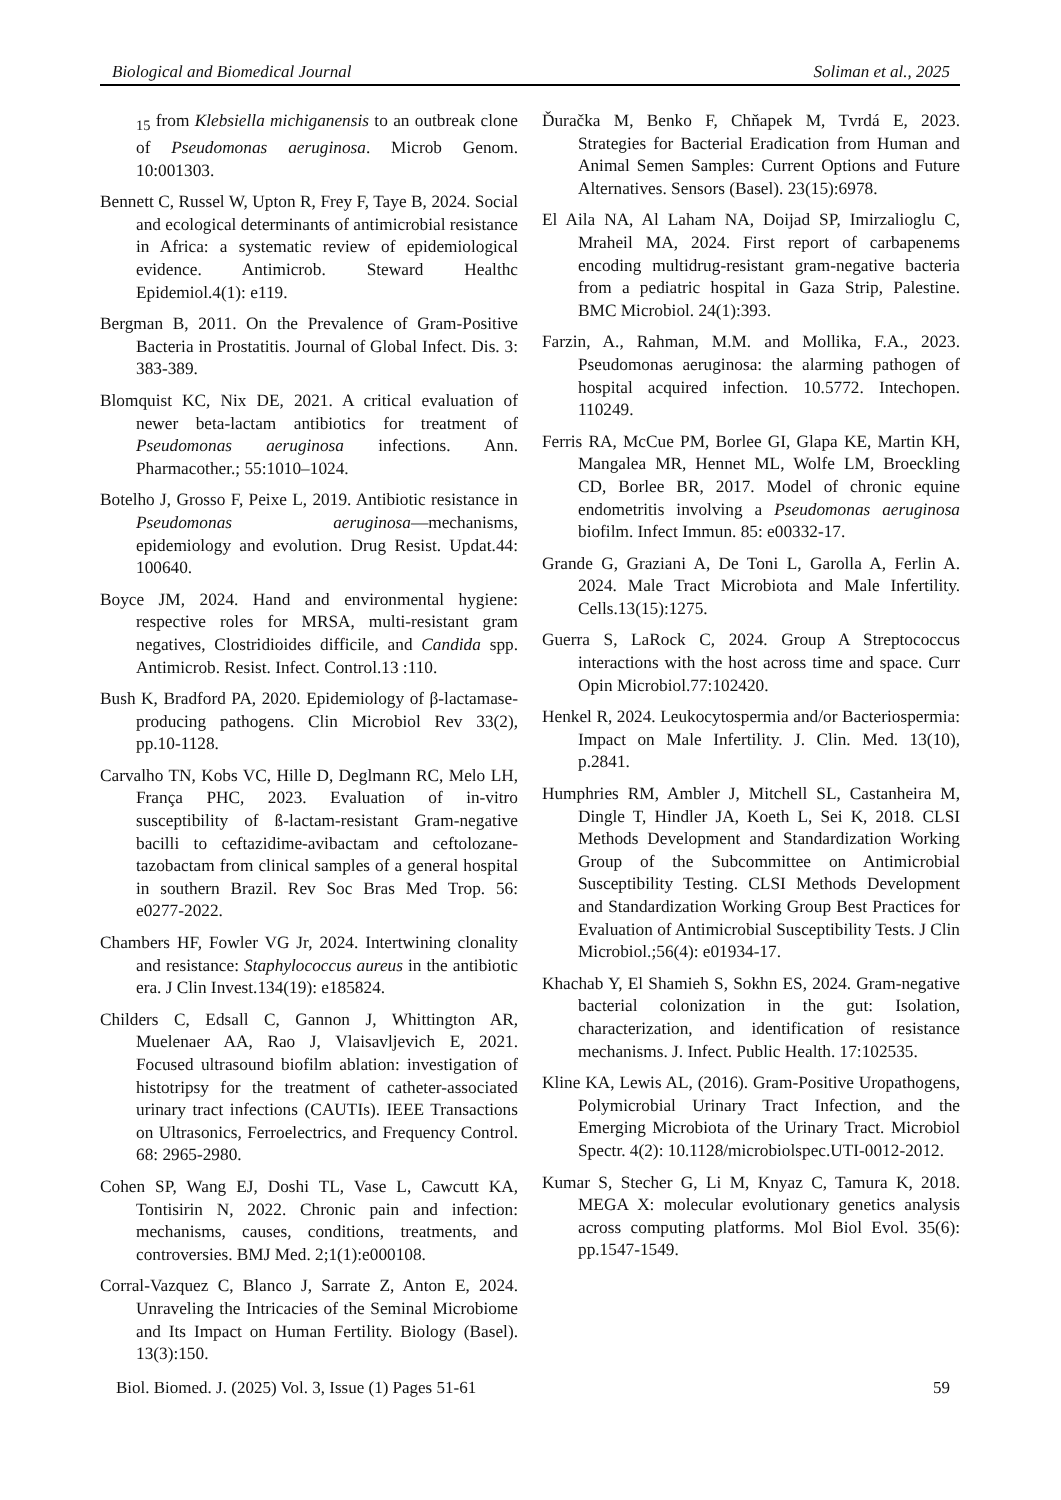Biological and Biomedical Journal Soliman et al., 2025
<sub>15</sub> from Klebsiella michiganensis to an outbreak clone of Pseudomonas aeruginosa. Microb Genom. 10:001303.
Bennett C, Russel W, Upton R, Frey F, Taye B, 2024. Social and ecological determinants of antimicrobial resistance in Africa: a systematic review of epidemiological evidence. Antimicrob. Steward Healthc Epidemiol.4(1): e119.
Bergman B, 2011. On the Prevalence of Gram-Positive Bacteria in Prostatitis. Journal of Global Infect. Dis. 3: 383-389.
Blomquist KC, Nix DE, 2021. A critical evaluation of newer beta-lactam antibiotics for treatment of Pseudomonas aeruginosa infections. Ann. Pharmacother.; 55:1010–1024.
Botelho J, Grosso F, Peixe L, 2019. Antibiotic resistance in Pseudomonas aeruginosa—mechanisms, epidemiology and evolution. Drug Resist. Updat.44: 100640.
Boyce JM, 2024. Hand and environmental hygiene: respective roles for MRSA, multi-resistant gram negatives, Clostridioides difficile, and Candida spp. Antimicrob. Resist. Infect. Control.13 :110.
Bush K, Bradford PA, 2020. Epidemiology of β-lactamase-producing pathogens. Clin Microbiol Rev 33(2), pp.10-1128.
Carvalho TN, Kobs VC, Hille D, Deglmann RC, Melo LH, França PHC, 2023. Evaluation of in-vitro susceptibility of ß-lactam-resistant Gram-negative bacilli to ceftazidime-avibactam and ceftolozane-tazobactam from clinical samples of a general hospital in southern Brazil. Rev Soc Bras Med Trop. 56: e0277-2022.
Chambers HF, Fowler VG Jr, 2024. Intertwining clonality and resistance: Staphylococcus aureus in the antibiotic era. J Clin Invest.134(19): e185824.
Childers C, Edsall C, Gannon J, Whittington AR, Muelenaer AA, Rao J, Vlaisavljevich E, 2021. Focused ultrasound biofilm ablation: investigation of histotripsy for the treatment of catheter-associated urinary tract infections (CAUTIs). IEEE Transactions on Ultrasonics, Ferroelectrics, and Frequency Control. 68: 2965-2980.
Cohen SP, Wang EJ, Doshi TL, Vase L, Cawcutt KA, Tontisirin N, 2022. Chronic pain and infection: mechanisms, causes, conditions, treatments, and controversies. BMJ Med. 2;1(1):e000108.
Corral-Vazquez C, Blanco J, Sarrate Z, Anton E, 2024. Unraveling the Intricacies of the Seminal Microbiome and Its Impact on Human Fertility. Biology (Basel). 13(3):150.
Ďuračka M, Benko F, Chňapek M, Tvrdá E, 2023. Strategies for Bacterial Eradication from Human and Animal Semen Samples: Current Options and Future Alternatives. Sensors (Basel). 23(15):6978.
El Aila NA, Al Laham NA, Doijad SP, Imirzalioglu C, Mraheil MA, 2024. First report of carbapenems encoding multidrug-resistant gram-negative bacteria from a pediatric hospital in Gaza Strip, Palestine. BMC Microbiol. 24(1):393.
Farzin, A., Rahman, M.M. and Mollika, F.A., 2023. Pseudomonas aeruginosa: the alarming pathogen of hospital acquired infection. 10.5772. Intechopen. 110249.
Ferris RA, McCue PM, Borlee GI, Glapa KE, Martin KH, Mangalea MR, Hennet ML, Wolfe LM, Broeckling CD, Borlee BR, 2017. Model of chronic equine endometritis involving a Pseudomonas aeruginosa biofilm. Infect Immun. 85: e00332-17.
Grande G, Graziani A, De Toni L, Garolla A, Ferlin A. 2024. Male Tract Microbiota and Male Infertility. Cells.13(15):1275.
Guerra S, LaRock C, 2024. Group A Streptococcus interactions with the host across time and space. Curr Opin Microbiol.77:102420.
Henkel R, 2024. Leukocytospermia and/or Bacteriospermia: Impact on Male Infertility. J. Clin. Med. 13(10), p.2841.
Humphries RM, Ambler J, Mitchell SL, Castanheira M, Dingle T, Hindler JA, Koeth L, Sei K, 2018. CLSI Methods Development and Standardization Working Group of the Subcommittee on Antimicrobial Susceptibility Testing. CLSI Methods Development and Standardization Working Group Best Practices for Evaluation of Antimicrobial Susceptibility Tests. J Clin Microbiol.;56(4): e01934-17.
Khachab Y, El Shamieh S, Sokhn ES, 2024. Gram-negative bacterial colonization in the gut: Isolation, characterization, and identification of resistance mechanisms. J. Infect. Public Health. 17:102535.
Kline KA, Lewis AL, (2016). Gram-Positive Uropathogens, Polymicrobial Urinary Tract Infection, and the Emerging Microbiota of the Urinary Tract. Microbiol Spectr. 4(2): 10.1128/microbiolspec.UTI-0012-2012.
Kumar S, Stecher G, Li M, Knyaz C, Tamura K, 2018. MEGA X: molecular evolutionary genetics analysis across computing platforms. Mol Biol Evol. 35(6): pp.1547-1549.
Biol. Biomed. J. (2025) Vol. 3, Issue (1) Pages 51-61 59